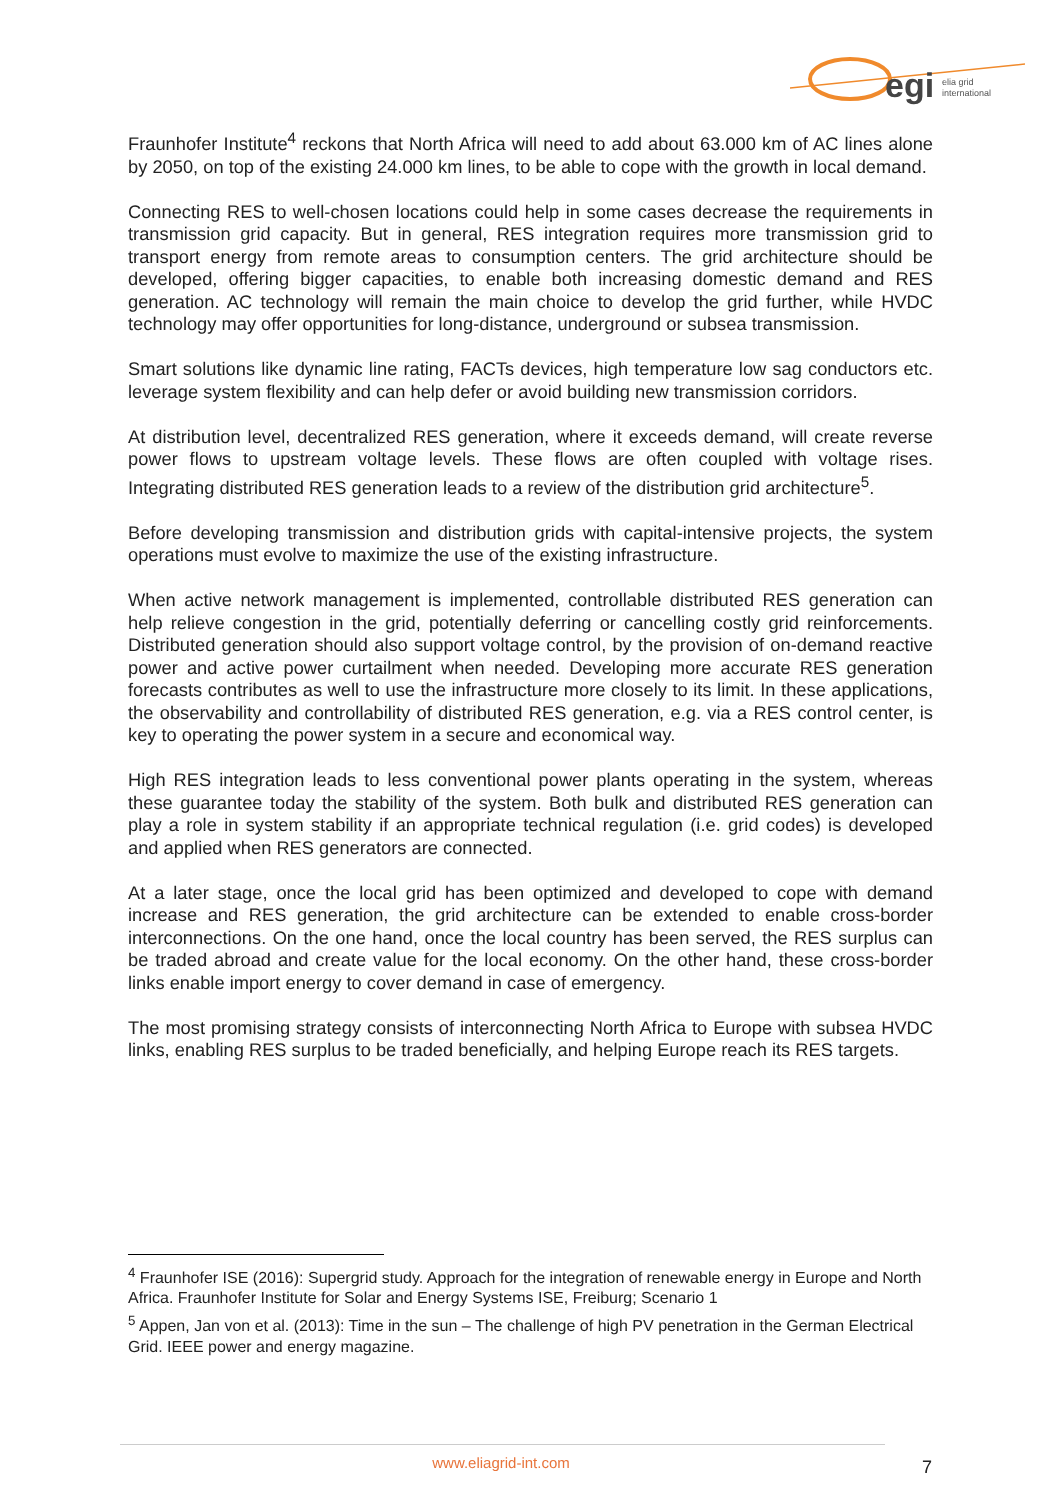egi
elia grid
international
Fraunhofer Institute<sup>4</sup> reckons that North Africa will need to add about 63.000 km of AC lines alone by 2050, on top of the existing 24.000 km lines, to be able to cope with the growth in local demand.
Connecting RES to well-chosen locations could help in some cases decrease the requirements in transmission grid capacity. But in general, RES integration requires more transmission grid to transport energy from remote areas to consumption centers. The grid architecture should be developed, offering bigger capacities, to enable both increasing domestic demand and RES generation. AC technology will remain the main choice to develop the grid further, while HVDC technology may offer opportunities for long-distance, underground or subsea transmission.
Smart solutions like dynamic line rating, FACTs devices, high temperature low sag conductors etc. leverage system flexibility and can help defer or avoid building new transmission corridors.
At distribution level, decentralized RES generation, where it exceeds demand, will create reverse power flows to upstream voltage levels. These flows are often coupled with voltage rises. Integrating distributed RES generation leads to a review of the distribution grid architecture<sup>5</sup>.
Before developing transmission and distribution grids with capital-intensive projects, the system operations must evolve to maximize the use of the existing infrastructure.
When active network management is implemented, controllable distributed RES generation can help relieve congestion in the grid, potentially deferring or cancelling costly grid reinforcements. Distributed generation should also support voltage control, by the provision of on-demand reactive power and active power curtailment when needed. Developing more accurate RES generation forecasts contributes as well to use the infrastructure more closely to its limit. In these applications, the observability and controllability of distributed RES generation, e.g. via a RES control center, is key to operating the power system in a secure and economical way.
High RES integration leads to less conventional power plants operating in the system, whereas these guarantee today the stability of the system. Both bulk and distributed RES generation can play a role in system stability if an appropriate technical regulation (i.e. grid codes) is developed and applied when RES generators are connected.
At a later stage, once the local grid has been optimized and developed to cope with demand increase and RES generation, the grid architecture can be extended to enable cross-border interconnections. On the one hand, once the local country has been served, the RES surplus can be traded abroad and create value for the local economy. On the other hand, these cross-border links enable import energy to cover demand in case of emergency.
The most promising strategy consists of interconnecting North Africa to Europe with subsea HVDC links, enabling RES surplus to be traded beneficially, and helping Europe reach its RES targets.
<sup>4</sup> Fraunhofer ISE (2016): Supergrid study. Approach for the integration of renewable energy in Europe and North Africa. Fraunhofer Institute for Solar and Energy Systems ISE, Freiburg; Scenario 1
<sup>5</sup> Appen, Jan von et al. (2013): Time in the sun – The challenge of high PV penetration in the German Electrical Grid. IEEE power and energy magazine.
www.eliagrid-int.com 7